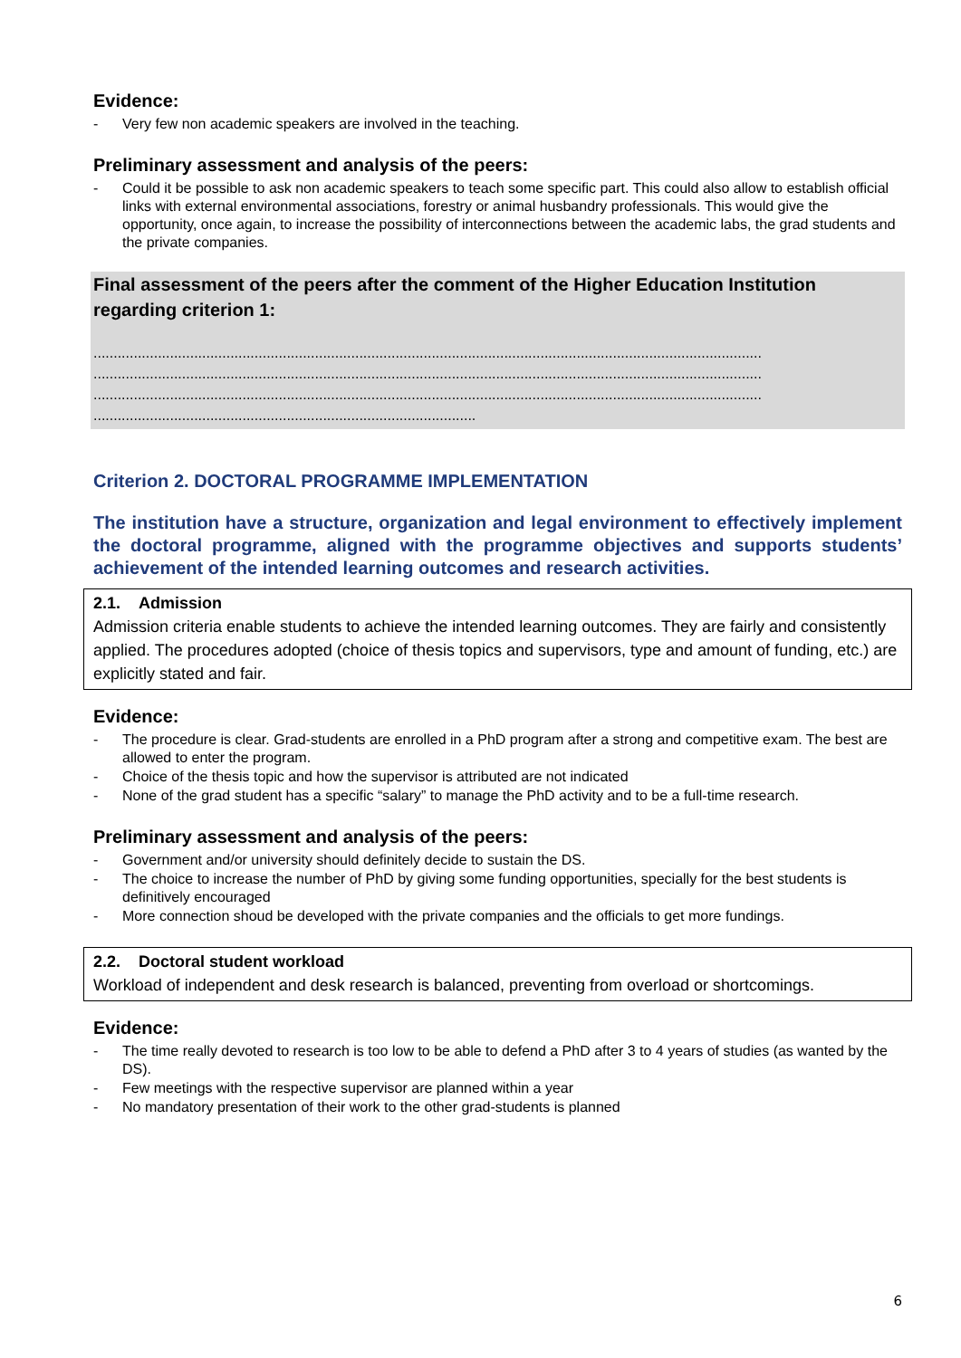Evidence:
- Very few non academic speakers are involved in the teaching.
Preliminary assessment and analysis of the peers:
- Could it be possible to ask non academic speakers to teach some specific part. This could also allow to establish official links with external environmental associations, forestry or animal husbandry professionals. This would give the opportunity, once again, to increase the possibility of interconnections between the academic labs, the grad students and the private companies.
Final assessment of the peers after the comment of the Higher Education Institution regarding criterion 1:
......................................................................................................................................................................
......................................................................................................................................................................
......................................................................................................................................................................
...............................................................................................
Criterion 2. DOCTORAL PROGRAMME IMPLEMENTATION
The institution have a structure, organization and legal environment to effectively implement the doctoral programme, aligned with the programme objectives and supports students’ achievement of the intended learning outcomes and research activities.
2.1. Admission
Admission criteria enable students to achieve the intended learning outcomes. They are fairly and consistently applied. The procedures adopted (choice of thesis topics and supervisors, type and amount of funding, etc.) are explicitly stated and fair.
Evidence:
- The procedure is clear. Grad-students are enrolled in a PhD program after a strong and competitive exam. The best are allowed to enter the program.
- Choice of the thesis topic and how the supervisor is attributed are not indicated
- None of the grad student has a specific “salary” to manage the PhD activity and to be a full-time research.
Preliminary assessment and analysis of the peers:
- Government and/or university should definitely decide to sustain the DS.
- The choice to increase the number of PhD by giving some funding opportunities, specially for the best students is definitively encouraged
- More connection shoud be developed with the private companies and the officials to get more fundings.
2.2. Doctoral student workload
Workload of independent and desk research is balanced, preventing from overload or shortcomings.
Evidence:
- The time really devoted to research is too low to be able to defend a PhD after 3 to 4 years of studies (as wanted by the DS).
- Few meetings with the respective supervisor are planned within a year
- No mandatory presentation of their work to the other grad-students is planned
6